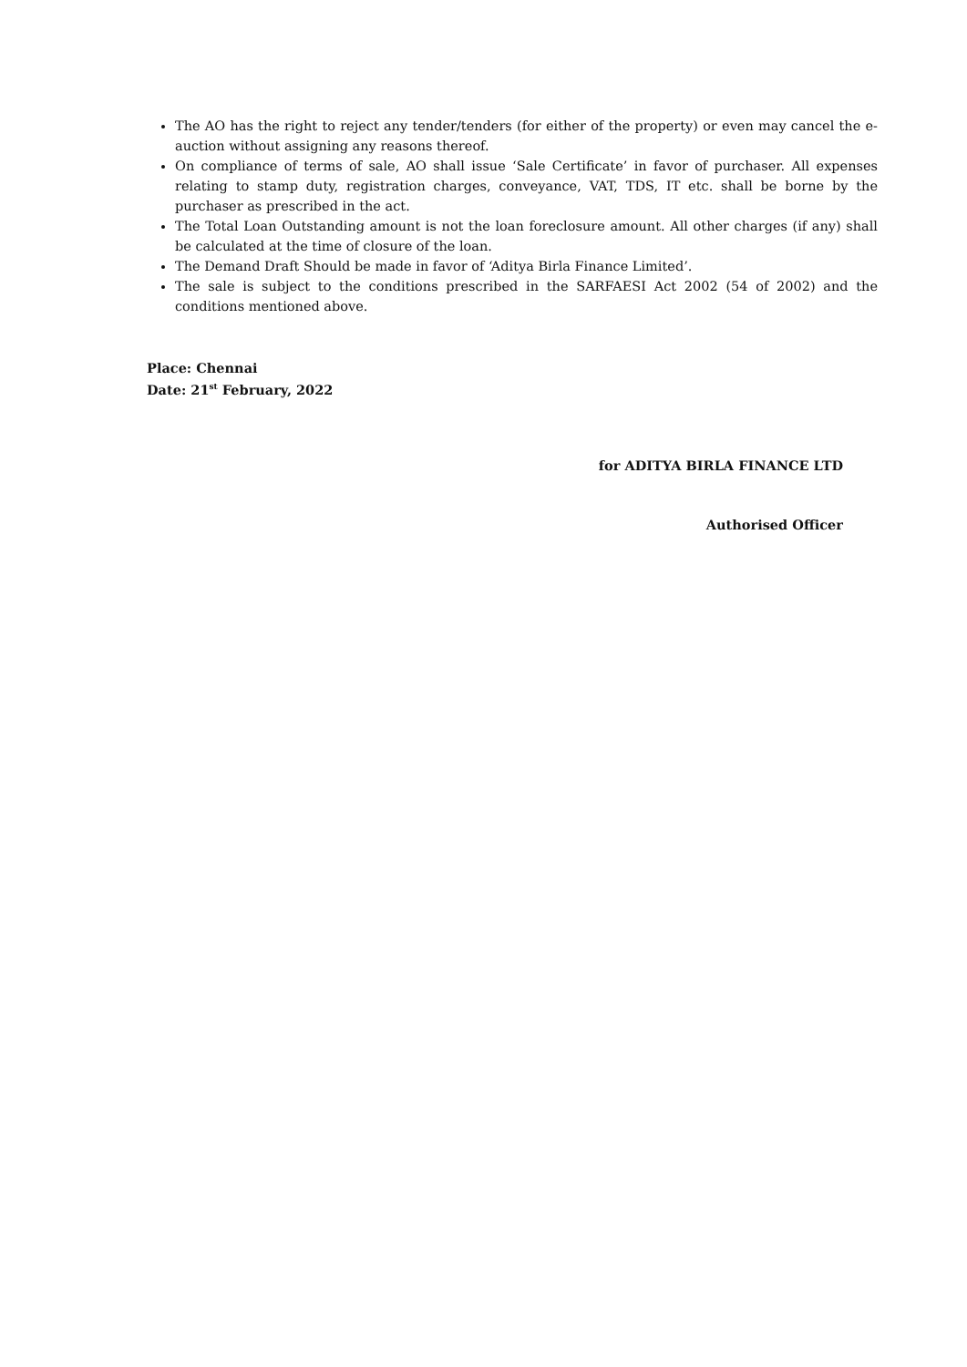The AO has the right to reject any tender/tenders (for either of the property) or even may cancel the e-auction without assigning any reasons thereof.
On compliance of terms of sale, AO shall issue ‘Sale Certificate’ in favor of purchaser. All expenses relating to stamp duty, registration charges, conveyance, VAT, TDS, IT etc. shall be borne by the purchaser as prescribed in the act.
The Total Loan Outstanding amount is not the loan foreclosure amount. All other charges (if any) shall be calculated at the time of closure of the loan.
The Demand Draft Should be made in favor of ‘Aditya Birla Finance Limited’.
The sale is subject to the conditions prescribed in the SARFAESI Act 2002 (54 of 2002) and the conditions mentioned above.
Place: Chennai
Date: 21<sup>st</sup> February, 2022
for ADITYA BIRLA FINANCE LTD
Authorised Officer